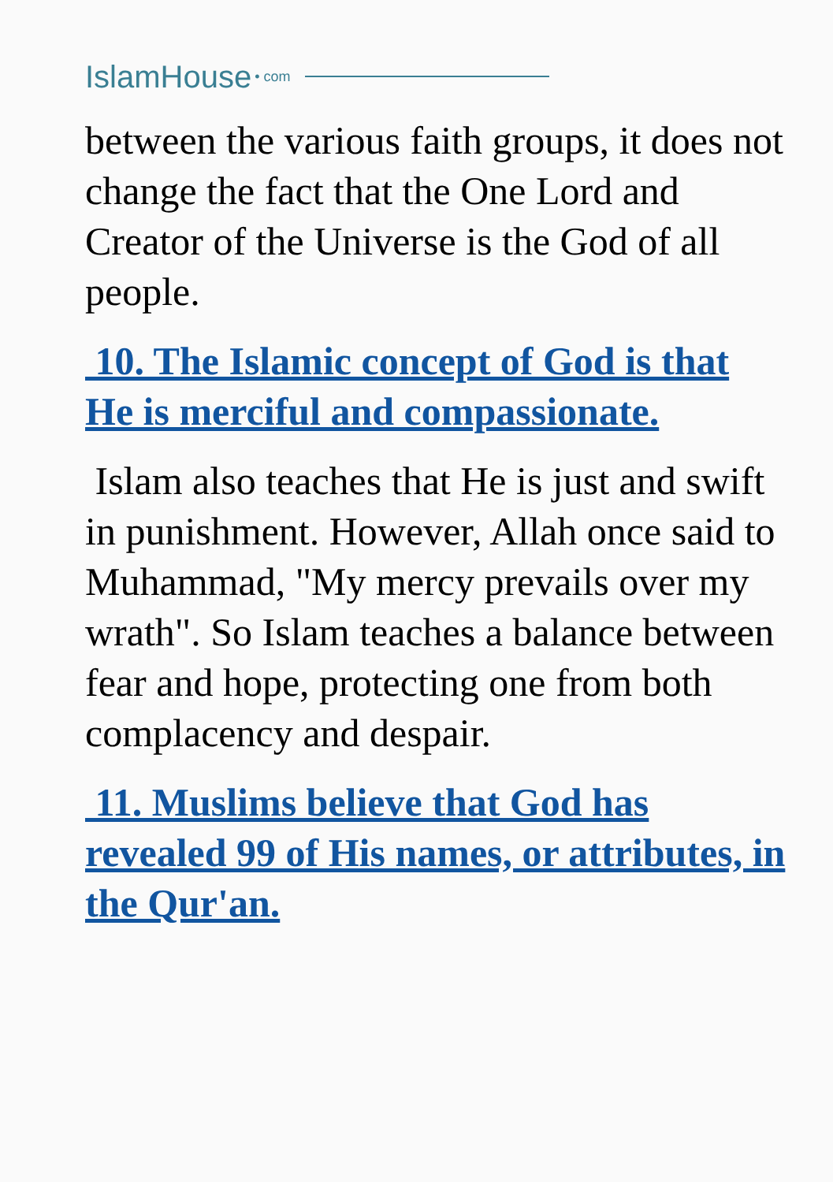IslamHouse • com
between the various faith groups, it does not change the fact that the One Lord and Creator of the Universe is the God of all people.
10. The Islamic concept of God is that He is merciful and compassionate.
Islam also teaches that He is just and swift in punishment. However, Allah once said to Muhammad, "My mercy prevails over my wrath". So Islam teaches a balance between fear and hope, protecting one from both complacency and despair.
11. Muslims believe that God has revealed 99 of His names, or attributes, in the Qur'an.